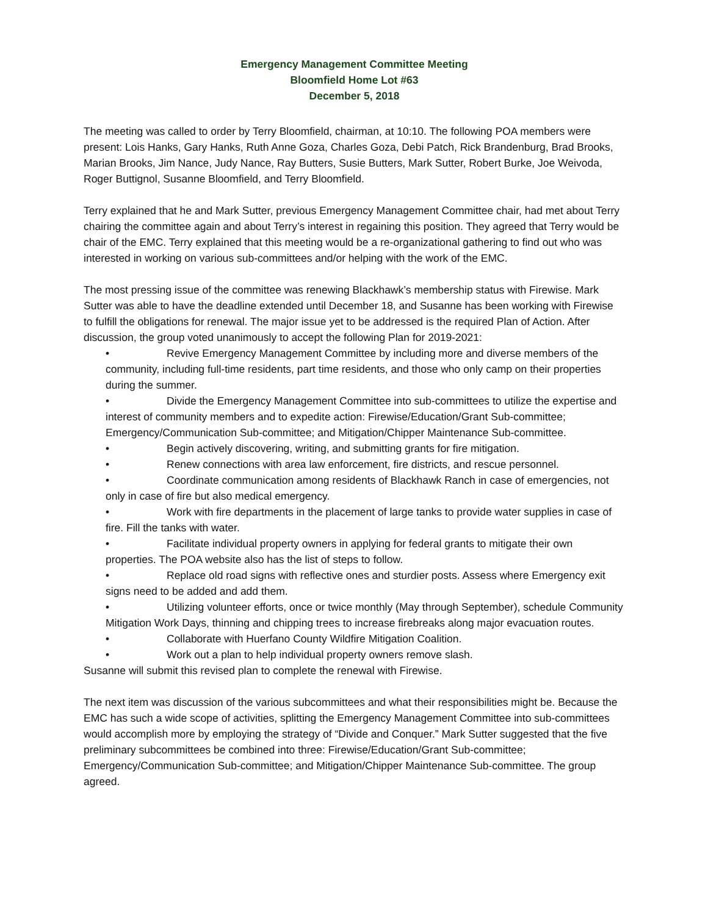Emergency Management Committee Meeting
Bloomfield Home Lot #63
December 5, 2018
The meeting was called to order by Terry Bloomfield, chairman, at 10:10. The following POA members were present: Lois Hanks, Gary Hanks, Ruth Anne Goza, Charles Goza, Debi Patch, Rick Brandenburg, Brad Brooks, Marian Brooks, Jim Nance, Judy Nance, Ray Butters, Susie Butters, Mark Sutter, Robert Burke, Joe Weivoda, Roger Buttignol, Susanne Bloomfield, and Terry Bloomfield.
Terry explained that he and Mark Sutter, previous Emergency Management Committee chair, had met about Terry chairing the committee again and about Terry’s interest in regaining this position. They agreed that Terry would be chair of the EMC. Terry explained that this meeting would be a re-organizational gathering to find out who was interested in working on various sub-committees and/or helping with the work of the EMC.
The most pressing issue of the committee was renewing Blackhawk’s membership status with Firewise. Mark Sutter was able to have the deadline extended until December 18, and Susanne has been working with Firewise to fulfill the obligations for renewal. The major issue yet to be addressed is the required Plan of Action. After discussion, the group voted unanimously to accept the following Plan for 2019-2021:
• Revive Emergency Management Committee by including more and diverse members of the community, including full-time residents, part time residents, and those who only camp on their properties during the summer.
• Divide the Emergency Management Committee into sub-committees to utilize the expertise and interest of community members and to expedite action: Firewise/Education/Grant Sub-committee; Emergency/Communication Sub-committee; and Mitigation/Chipper Maintenance Sub-committee.
• Begin actively discovering, writing, and submitting grants for fire mitigation.
• Renew connections with area law enforcement, fire districts, and rescue personnel.
• Coordinate communication among residents of Blackhawk Ranch in case of emergencies, not only in case of fire but also medical emergency.
• Work with fire departments in the placement of large tanks to provide water supplies in case of fire. Fill the tanks with water.
• Facilitate individual property owners in applying for federal grants to mitigate their own properties. The POA website also has the list of steps to follow.
• Replace old road signs with reflective ones and sturdier posts. Assess where Emergency exit signs need to be added and add them.
• Utilizing volunteer efforts, once or twice monthly (May through September), schedule Community Mitigation Work Days, thinning and chipping trees to increase firebreaks along major evacuation routes.
• Collaborate with Huerfano County Wildfire Mitigation Coalition.
• Work out a plan to help individual property owners remove slash.
Susanne will submit this revised plan to complete the renewal with Firewise.
The next item was discussion of the various subcommittees and what their responsibilities might be. Because the EMC has such a wide scope of activities, splitting the Emergency Management Committee into sub-committees would accomplish more by employing the strategy of “Divide and Conquer.” Mark Sutter suggested that the five preliminary subcommittees be combined into three: Firewise/Education/Grant Sub-committee; Emergency/Communication Sub-committee; and Mitigation/Chipper Maintenance Sub-committee. The group agreed.